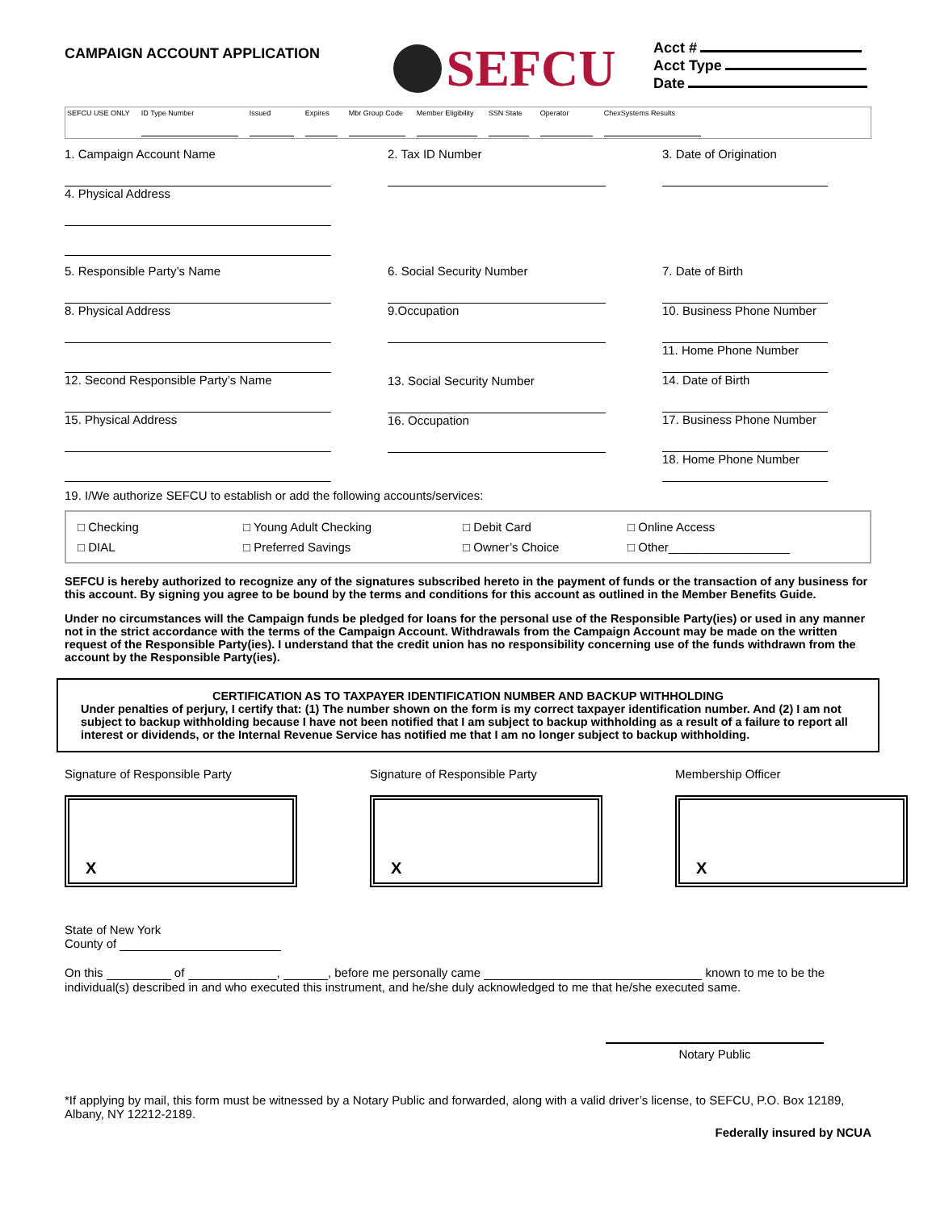CAMPAIGN ACCOUNT APPLICATION
SEFCU
Acct #
Acct Type
Date
SEFCU USE ONLY ID Type Number Issued Expires Mbr Group Code
Member Eligibility
SSN State Operator ChexSystems Results
1. Campaign Account Name
4. Physical Address
2. Tax ID Number 3. Date of Origination
5. Responsible Party’s Name
8. Physical Address
12. Second Responsible Party’s Name
15. Physical Address
6. Social Security Number
9.Occupation
13. Social Security Number
16. Occupation
7. Date of Birth
10. Business Phone Number
11. Home Phone Number
14. Date of Birth
17. Business Phone Number
18. Home Phone Number
19. I/We authorize SEFCU to establish or add the following accounts/services:
□ Checking □ Young Adult Checking □ Debit Card □ Online Access □ DIAL □ Preferred Savings □ Owner’s Choice □ Other__________________
SEFCU is hereby authorized to recognize any of the signatures subscribed hereto in the payment of funds or the transaction of any business for this account. By signing you agree to be bound by the terms and conditions for this account as outlined in the Member Benefits Guide.
Under no circumstances will the Campaign funds be pledged for loans for the personal use of the Responsible Party(ies) or used in any manner not in the strict accordance with the terms of the Campaign Account. Withdrawals from the Campaign Account may be made on the written request of the Responsible Party(ies). I understand that the credit union has no responsibility concerning use of the funds withdrawn from the account by the Responsible Party(ies).
CERTIFICATION AS TO TAXPAYER IDENTIFICATION NUMBER AND BACKUP WITHHOLDING
Under penalties of perjury, I certify that: (1) The number shown on the form is my correct taxpayer identification number. And (2) I am not subject to backup withholding because I have not been notified that I am subject to backup withholding as a result of a failure to report all interest or dividends, or the Internal Revenue Service has notified me that I am no longer subject to backup withholding.
Signature of Responsible Party
X
Signature of Responsible Party
X
Membership Officer
X
State of New York
County of
On this of , , before me personally came known to me to be the individual(s) described in and who executed this instrument, and he/she duly acknowledged to me that he/she executed same.
Notary Public
*If applying by mail, this form must be witnessed by a Notary Public and forwarded, along with a valid driver’s license, to SEFCU, P.O. Box 12189, Albany, NY 12212-2189.
Federally insured by NCUA